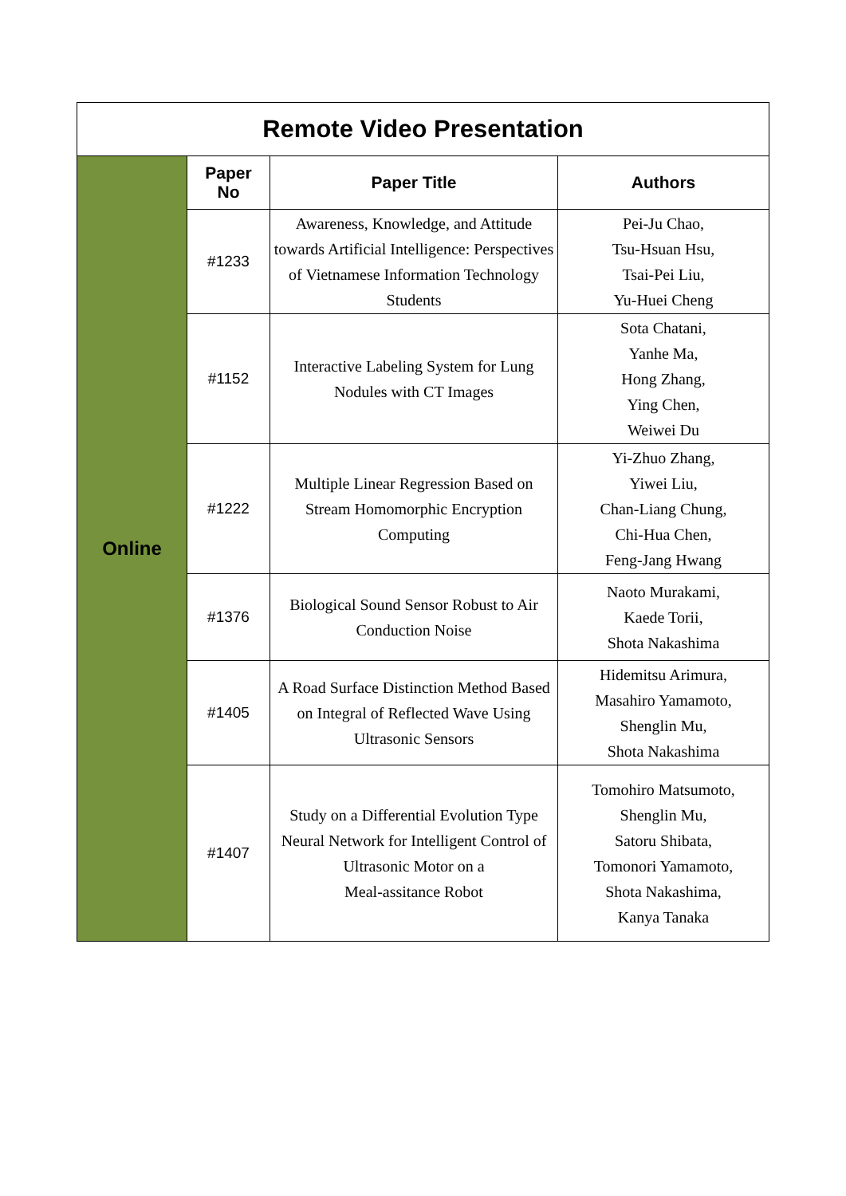| Remote Video Presentation | | | |
| Online | Paper No | Paper Title | Authors |
| | #1233 | Awareness, Knowledge, and Attitude towards Artificial Intelligence: Perspectives of Vietnamese Information Technology Students | Pei-Ju Chao, Tsu-Hsuan Hsu, Tsai-Pei Liu, Yu-Huei Cheng |
| | #1152 | Interactive Labeling System for Lung Nodules with CT Images | Sota Chatani, Yanhe Ma, Hong Zhang, Ying Chen, Weiwei Du |
| | #1222 | Multiple Linear Regression Based on Stream Homomorphic Encryption Computing | Yi-Zhuo Zhang, Yiwei Liu, Chan-Liang Chung, Chi-Hua Chen, Feng-Jang Hwang |
| | #1376 | Biological Sound Sensor Robust to Air Conduction Noise | Naoto Murakami, Kaede Torii, Shota Nakashima |
| | #1405 | A Road Surface Distinction Method Based on Integral of Reflected Wave Using Ultrasonic Sensors | Hidemitsu Arimura, Masahiro Yamamoto, Shenglin Mu, Shota Nakashima |
| | #1407 | Study on a Differential Evolution Type Neural Network for Intelligent Control of Ultrasonic Motor on a Meal-assitance Robot | Tomohiro Matsumoto, Shenglin Mu, Satoru Shibata, Tomonori Yamamoto, Shota Nakashima, Kanya Tanaka |